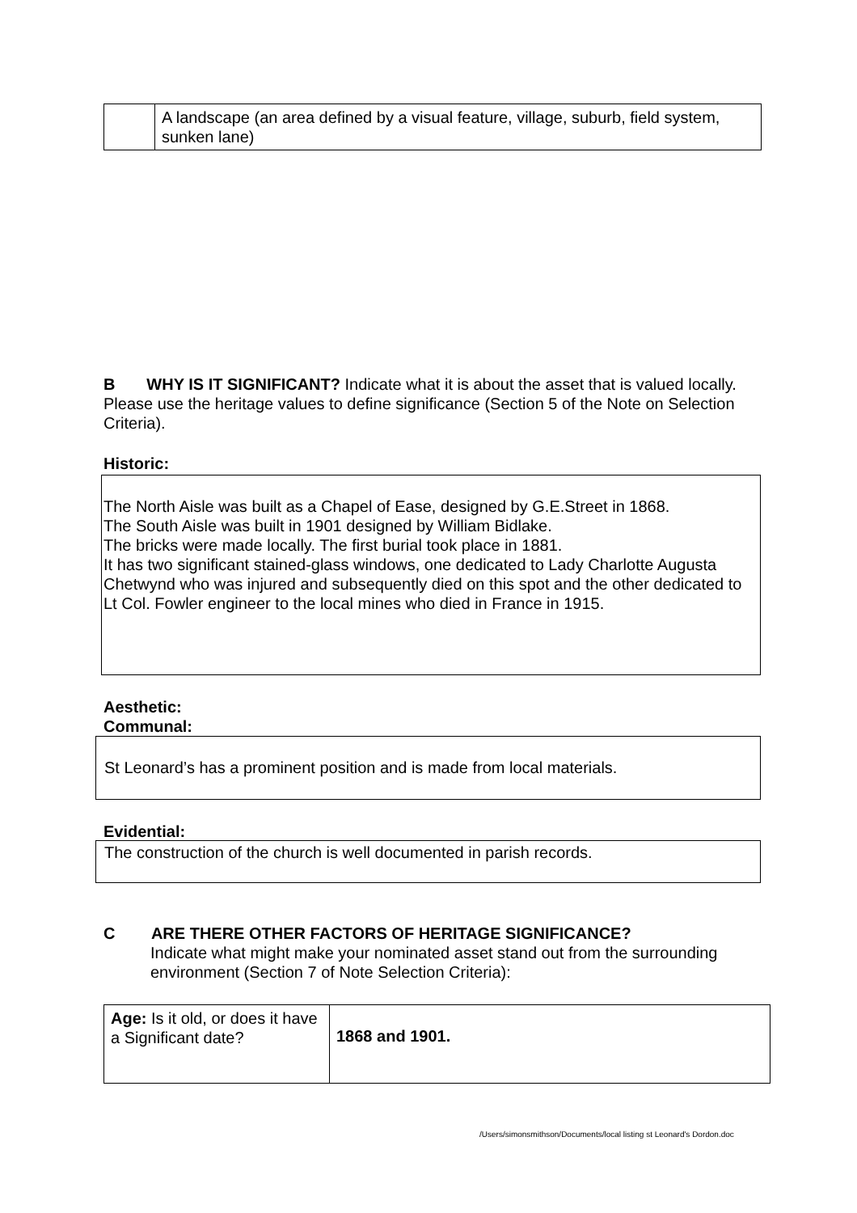| | A landscape (an area defined by a visual feature, village, suburb, field system, sunken lane) |
B WHY IS IT SIGNIFICANT? Indicate what it is about the asset that is valued locally. Please use the heritage values to define significance (Section 5 of the Note on Selection Criteria).
Historic:
The North Aisle was built as a Chapel of Ease, designed by G.E.Street in 1868.
The South Aisle was built in 1901 designed by William Bidlake.
The bricks were made locally. The first burial took place in 1881.
It has two significant stained-glass windows, one dedicated to Lady Charlotte Augusta Chetwynd who was injured and subsequently died on this spot and the other dedicated to Lt Col. Fowler engineer to the local mines who died in France in 1915.
Aesthetic:
Communal:
St Leonard’s has a prominent position and is made from local materials.
Evidential:
The construction of the church is well documented in parish records.
C ARE THERE OTHER FACTORS OF HERITAGE SIGNIFICANCE?
Indicate what might make your nominated asset stand out from the surrounding environment (Section 7 of Note Selection Criteria):
| Age: Is it old, or does it have a Significant date? | 1868 and 1901. |
/Users/simonsmithson/Documents/local listing st Leonard's Dordon.doc